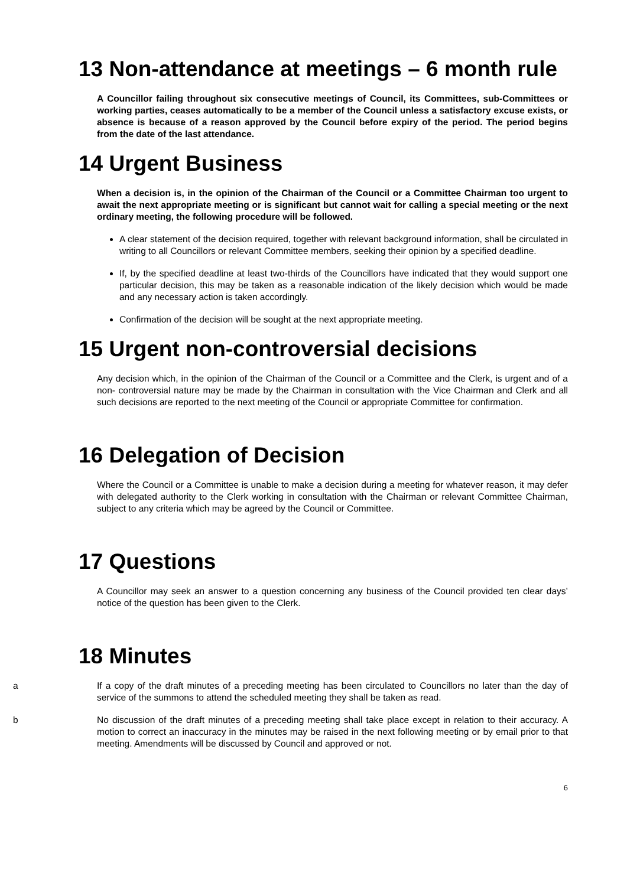13 Non-attendance at meetings – 6 month rule
A Councillor failing throughout six consecutive meetings of Council, its Committees, sub-Committees or working parties, ceases automatically to be a member of the Council unless a satisfactory excuse exists, or absence is because of a reason approved by the Council before expiry of the period. The period begins from the date of the last attendance.
14 Urgent Business
When a decision is, in the opinion of the Chairman of the Council or a Committee Chairman too urgent to await the next appropriate meeting or is significant but cannot wait for calling a special meeting or the next ordinary meeting, the following procedure will be followed.
A clear statement of the decision required, together with relevant background information, shall be circulated in writing to all Councillors or relevant Committee members, seeking their opinion by a specified deadline.
If, by the specified deadline at least two-thirds of the Councillors have indicated that they would support one particular decision, this may be taken as a reasonable indication of the likely decision which would be made and any necessary action is taken accordingly.
Confirmation of the decision will be sought at the next appropriate meeting.
15 Urgent non-controversial decisions
Any decision which, in the opinion of the Chairman of the Council or a Committee and the Clerk, is urgent and of a non- controversial nature may be made by the Chairman in consultation with the Vice Chairman and Clerk and all such decisions are reported to the next meeting of the Council or appropriate Committee for confirmation.
16 Delegation of Decision
Where the Council or a Committee is unable to make a decision during a meeting for whatever reason, it may defer with delegated authority to the Clerk working in consultation with the Chairman or relevant Committee Chairman, subject to any criteria which may be agreed by the Council or Committee.
17 Questions
A Councillor may seek an answer to a question concerning any business of the Council provided ten clear days’ notice of the question has been given to the Clerk.
18 Minutes
a If a copy of the draft minutes of a preceding meeting has been circulated to Councillors no later than the day of service of the summons to attend the scheduled meeting they shall be taken as read.
b No discussion of the draft minutes of a preceding meeting shall take place except in relation to their accuracy. A motion to correct an inaccuracy in the minutes may be raised in the next following meeting or by email prior to that meeting. Amendments will be discussed by Council and approved or not.
6